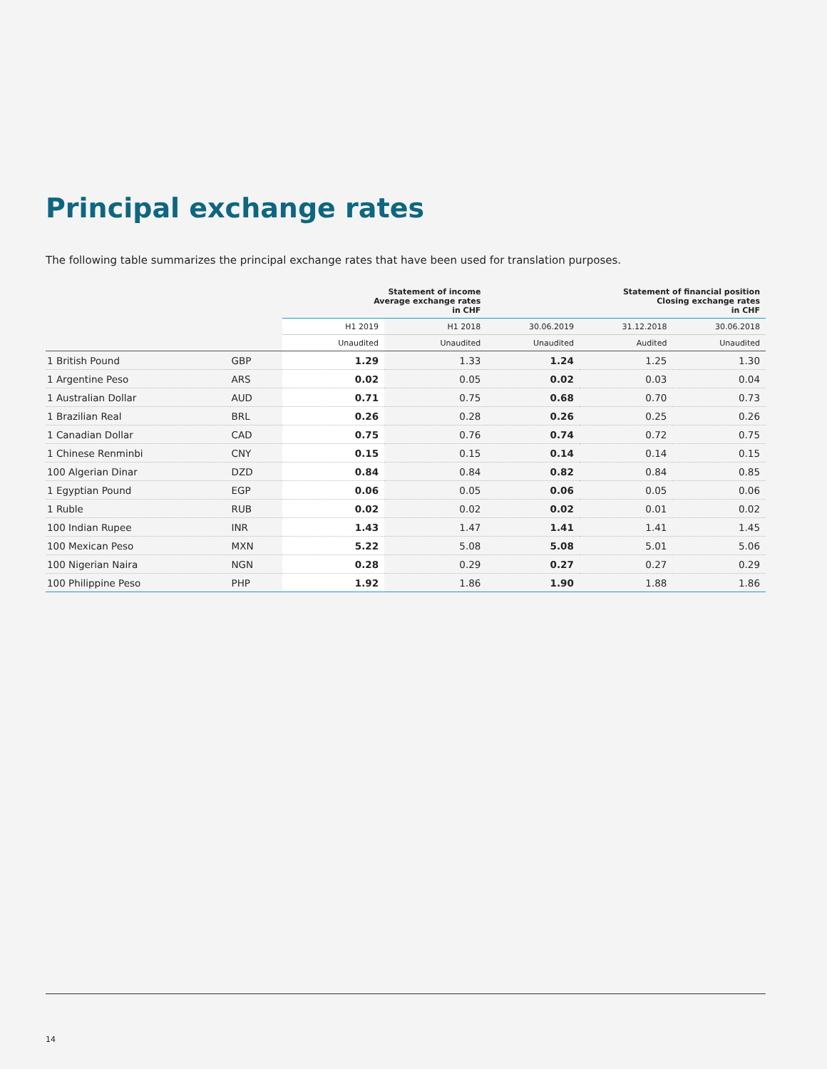Principal exchange rates
The following table summarizes the principal exchange rates that have been used for translation purposes.
| | | Statement of income Average exchange rates in CHF | | Statement of financial position Closing exchange rates in CHF | | |
| --- | --- | --- | --- | --- | --- | --- |
| | | H1 2019 | H1 2018 | 30.06.2019 | 31.12.2018 | 30.06.2018 |
| | | Unaudited | Unaudited | Unaudited | Audited | Unaudited |
| 1 British Pound | GBP | 1.29 | 1.33 | 1.24 | 1.25 | 1.30 |
| 1 Argentine Peso | ARS | 0.02 | 0.05 | 0.02 | 0.03 | 0.04 |
| 1 Australian Dollar | AUD | 0.71 | 0.75 | 0.68 | 0.70 | 0.73 |
| 1 Brazilian Real | BRL | 0.26 | 0.28 | 0.26 | 0.25 | 0.26 |
| 1 Canadian Dollar | CAD | 0.75 | 0.76 | 0.74 | 0.72 | 0.75 |
| 1 Chinese Renminbi | CNY | 0.15 | 0.15 | 0.14 | 0.14 | 0.15 |
| 100 Algerian Dinar | DZD | 0.84 | 0.84 | 0.82 | 0.84 | 0.85 |
| 1 Egyptian Pound | EGP | 0.06 | 0.05 | 0.06 | 0.05 | 0.06 |
| 1 Ruble | RUB | 0.02 | 0.02 | 0.02 | 0.01 | 0.02 |
| 100 Indian Rupee | INR | 1.43 | 1.47 | 1.41 | 1.41 | 1.45 |
| 100 Mexican Peso | MXN | 5.22 | 5.08 | 5.08 | 5.01 | 5.06 |
| 100 Nigerian Naira | NGN | 0.28 | 0.29 | 0.27 | 0.27 | 0.29 |
| 100 Philippine Peso | PHP | 1.92 | 1.86 | 1.90 | 1.88 | 1.86 |
14